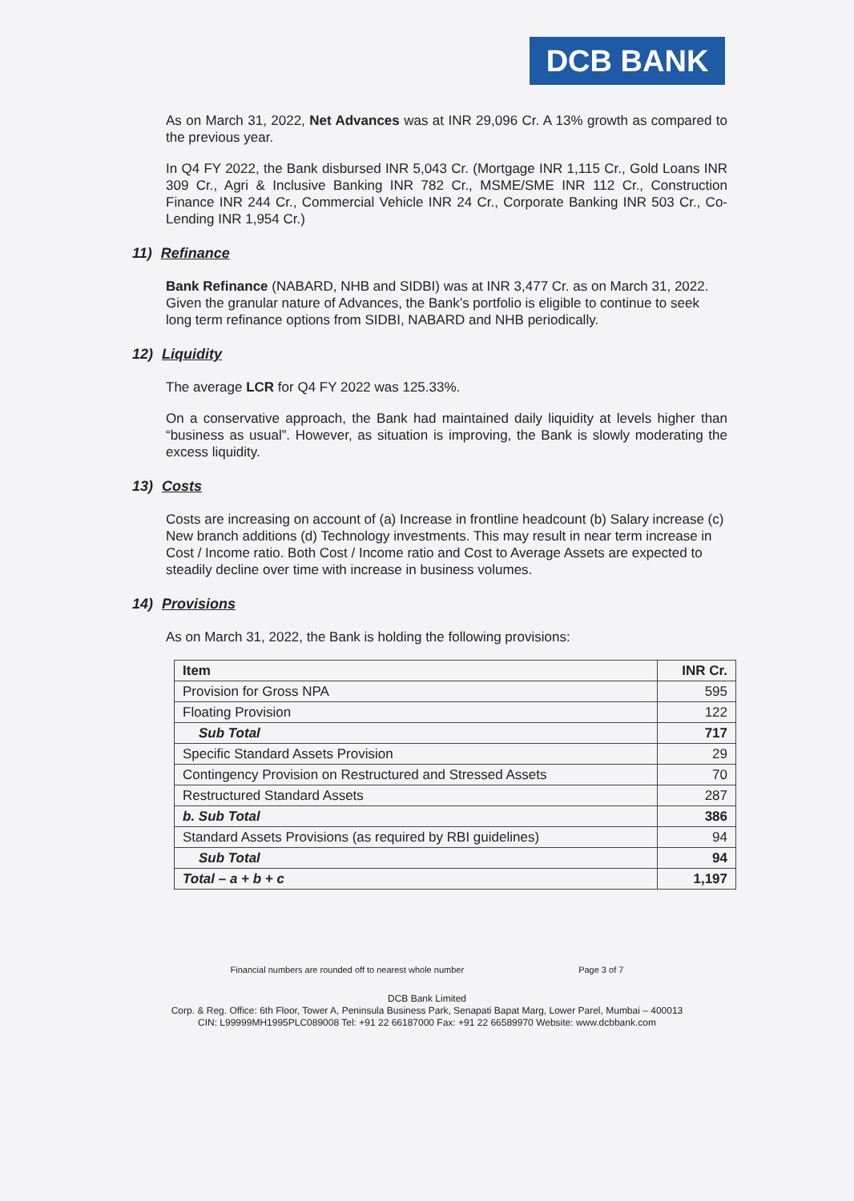DCB BANK
As on March 31, 2022, Net Advances was at INR 29,096 Cr. A 13% growth as compared to the previous year.
In Q4 FY 2022, the Bank disbursed INR 5,043 Cr. (Mortgage INR 1,115 Cr., Gold Loans INR 309 Cr., Agri & Inclusive Banking INR 782 Cr., MSME/SME INR 112 Cr., Construction Finance INR 244 Cr., Commercial Vehicle INR 24 Cr., Corporate Banking INR 503 Cr., Co-Lending INR 1,954 Cr.)
11) Refinance
Bank Refinance (NABARD, NHB and SIDBI) was at INR 3,477 Cr. as on March 31, 2022. Given the granular nature of Advances, the Bank’s portfolio is eligible to continue to seek long term refinance options from SIDBI, NABARD and NHB periodically.
12) Liquidity
The average LCR for Q4 FY 2022 was 125.33%.
On a conservative approach, the Bank had maintained daily liquidity at levels higher than “business as usual”. However, as situation is improving, the Bank is slowly moderating the excess liquidity.
13) Costs
Costs are increasing on account of (a) Increase in frontline headcount (b) Salary increase (c) New branch additions (d) Technology investments. This may result in near term increase in Cost / Income ratio. Both Cost / Income ratio and Cost to Average Assets are expected to steadily decline over time with increase in business volumes.
14) Provisions
As on March 31, 2022, the Bank is holding the following provisions:
| Item | INR Cr. |
| --- | --- |
| Provision for Gross NPA | 595 |
| Floating Provision | 122 |
| Sub Total | 717 |
| Specific Standard Assets Provision | 29 |
| Contingency Provision on Restructured and Stressed Assets | 70 |
| Restructured Standard Assets | 287 |
| b. Sub Total | 386 |
| Standard Assets Provisions (as required by RBI guidelines) | 94 |
| Sub Total | 94 |
| Total – a + b + c | 1,197 |
Financial numbers are rounded off to nearest whole number Page 3 of 7
DCB Bank Limited
Corp. & Reg. Office: 6th Floor, Tower A, Peninsula Business Park, Senapati Bapat Marg, Lower Parel, Mumbai – 400013
CIN: L99999MH1995PLC089008 Tel: +91 22 66187000 Fax: +91 22 66589970 Website: www.dcbbank.com